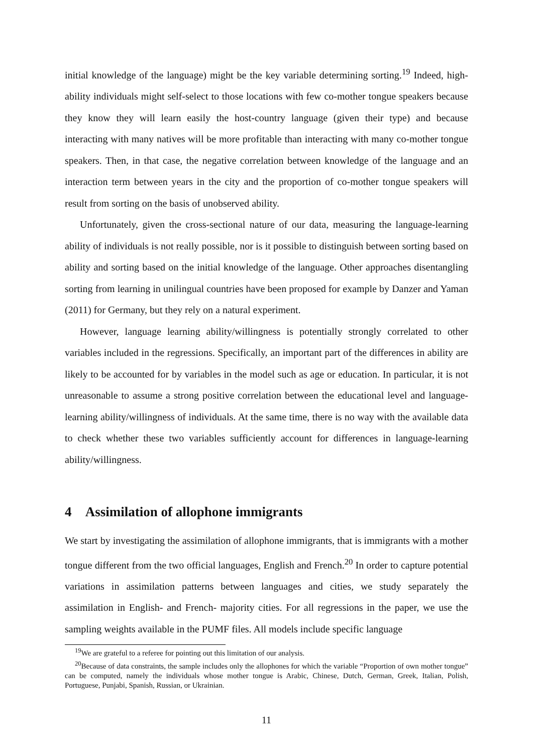initial knowledge of the language) might be the key variable determining sorting.<sup>19</sup> Indeed, high-ability individuals might self-select to those locations with few co-mother tongue speakers because they know they will learn easily the host-country language (given their type) and because interacting with many natives will be more profitable than interacting with many co-mother tongue speakers. Then, in that case, the negative correlation between knowledge of the language and an interaction term between years in the city and the proportion of co-mother tongue speakers will result from sorting on the basis of unobserved ability.
Unfortunately, given the cross-sectional nature of our data, measuring the language-learning ability of individuals is not really possible, nor is it possible to distinguish between sorting based on ability and sorting based on the initial knowledge of the language. Other approaches disentangling sorting from learning in unilingual countries have been proposed for example by Danzer and Yaman (2011) for Germany, but they rely on a natural experiment.
However, language learning ability/willingness is potentially strongly correlated to other variables included in the regressions. Specifically, an important part of the differences in ability are likely to be accounted for by variables in the model such as age or education. In particular, it is not unreasonable to assume a strong positive correlation between the educational level and language-learning ability/willingness of individuals. At the same time, there is no way with the available data to check whether these two variables sufficiently account for differences in language-learning ability/willingness.
4 Assimilation of allophone immigrants
We start by investigating the assimilation of allophone immigrants, that is immigrants with a mother tongue different from the two official languages, English and French.<sup>20</sup> In order to capture potential variations in assimilation patterns between languages and cities, we study separately the assimilation in English- and French- majority cities. For all regressions in the paper, we use the sampling weights available in the PUMF files. All models include specific language
<sup>19</sup> We are grateful to a referee for pointing out this limitation of our analysis.
<sup>20</sup> Because of data constraints, the sample includes only the allophones for which the variable “Proportion of own mother tongue” can be computed, namely the individuals whose mother tongue is Arabic, Chinese, Dutch, German, Greek, Italian, Polish, Portuguese, Punjabi, Spanish, Russian, or Ukrainian.
11